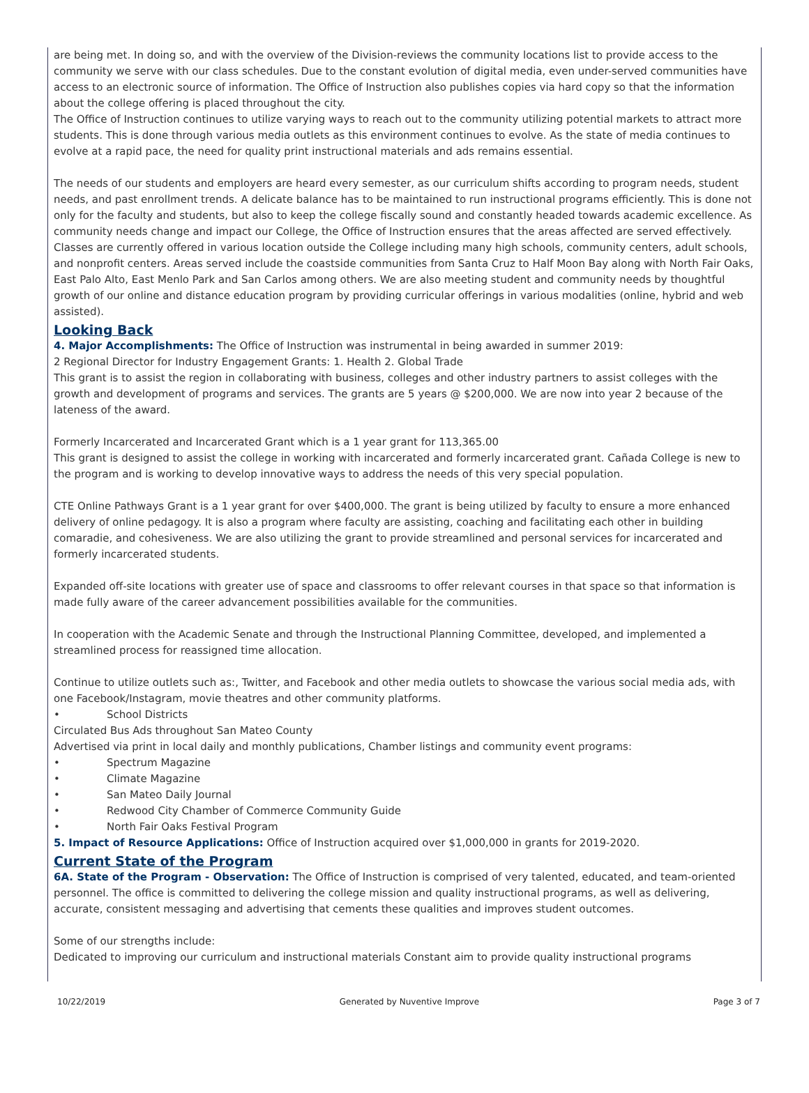are being met. In doing so, and with the overview of the Division-reviews the community locations list to provide access to the community we serve with our class schedules. Due to the constant evolution of digital media, even under-served communities have access to an electronic source of information. The Office of Instruction also publishes copies via hard copy so that the information about the college offering is placed throughout the city.
The Office of Instruction continues to utilize varying ways to reach out to the community utilizing potential markets to attract more students. This is done through various media outlets as this environment continues to evolve. As the state of media continues to evolve at a rapid pace, the need for quality print instructional materials and ads remains essential.
The needs of our students and employers are heard every semester, as our curriculum shifts according to program needs, student needs, and past enrollment trends. A delicate balance has to be maintained to run instructional programs efficiently. This is done not only for the faculty and students, but also to keep the college fiscally sound and constantly headed towards academic excellence. As community needs change and impact our College, the Office of Instruction ensures that the areas affected are served effectively. Classes are currently offered in various location outside the College including many high schools, community centers, adult schools, and nonprofit centers. Areas served include the coastside communities from Santa Cruz to Half Moon Bay along with North Fair Oaks, East Palo Alto, East Menlo Park and San Carlos among others. We are also meeting student and community needs by thoughtful growth of our online and distance education program by providing curricular offerings in various modalities (online, hybrid and web assisted).
Looking Back
4. Major Accomplishments: The Office of Instruction was instrumental in being awarded in summer 2019:
2 Regional Director for Industry Engagement Grants: 1. Health 2. Global Trade
This grant is to assist the region in collaborating with business, colleges and other industry partners to assist colleges with the growth and development of programs and services. The grants are 5 years @ $200,000. We are now into year 2 because of the lateness of the award.
Formerly Incarcerated and Incarcerated Grant which is a 1 year grant for 113,365.00
This grant is designed to assist the college in working with incarcerated and formerly incarcerated grant. Cañada College is new to the program and is working to develop innovative ways to address the needs of this very special population.
CTE Online Pathways Grant is a 1 year grant for over $400,000. The grant is being utilized by faculty to ensure a more enhanced delivery of online pedagogy. It is also a program where faculty are assisting, coaching and facilitating each other in building comaradie, and cohesiveness. We are also utilizing the grant to provide streamlined and personal services for incarcerated and formerly incarcerated students.
Expanded off-site locations with greater use of space and classrooms to offer relevant courses in that space so that information is made fully aware of the career advancement possibilities available for the communities.
In cooperation with the Academic Senate and through the Instructional Planning Committee, developed, and implemented a streamlined process for reassigned time allocation.
Continue to utilize outlets such as:, Twitter, and Facebook and other media outlets to showcase the various social media ads, with one Facebook/Instagram, movie theatres and other community platforms.
• School Districts
Circulated Bus Ads throughout San Mateo County
Advertised via print in local daily and monthly publications, Chamber listings and community event programs:
• Spectrum Magazine
• Climate Magazine
• San Mateo Daily Journal
• Redwood City Chamber of Commerce Community Guide
• North Fair Oaks Festival Program
5. Impact of Resource Applications: Office of Instruction acquired over $1,000,000 in grants for 2019-2020.
Current State of the Program
6A. State of the Program - Observation: The Office of Instruction is comprised of very talented, educated, and team-oriented personnel. The office is committed to delivering the college mission and quality instructional programs, as well as delivering, accurate, consistent messaging and advertising that cements these qualities and improves student outcomes.
Some of our strengths include:
Dedicated to improving our curriculum and instructional materials Constant aim to provide quality instructional programs
10/22/2019 Generated by Nuventive Improve Page 3 of 7